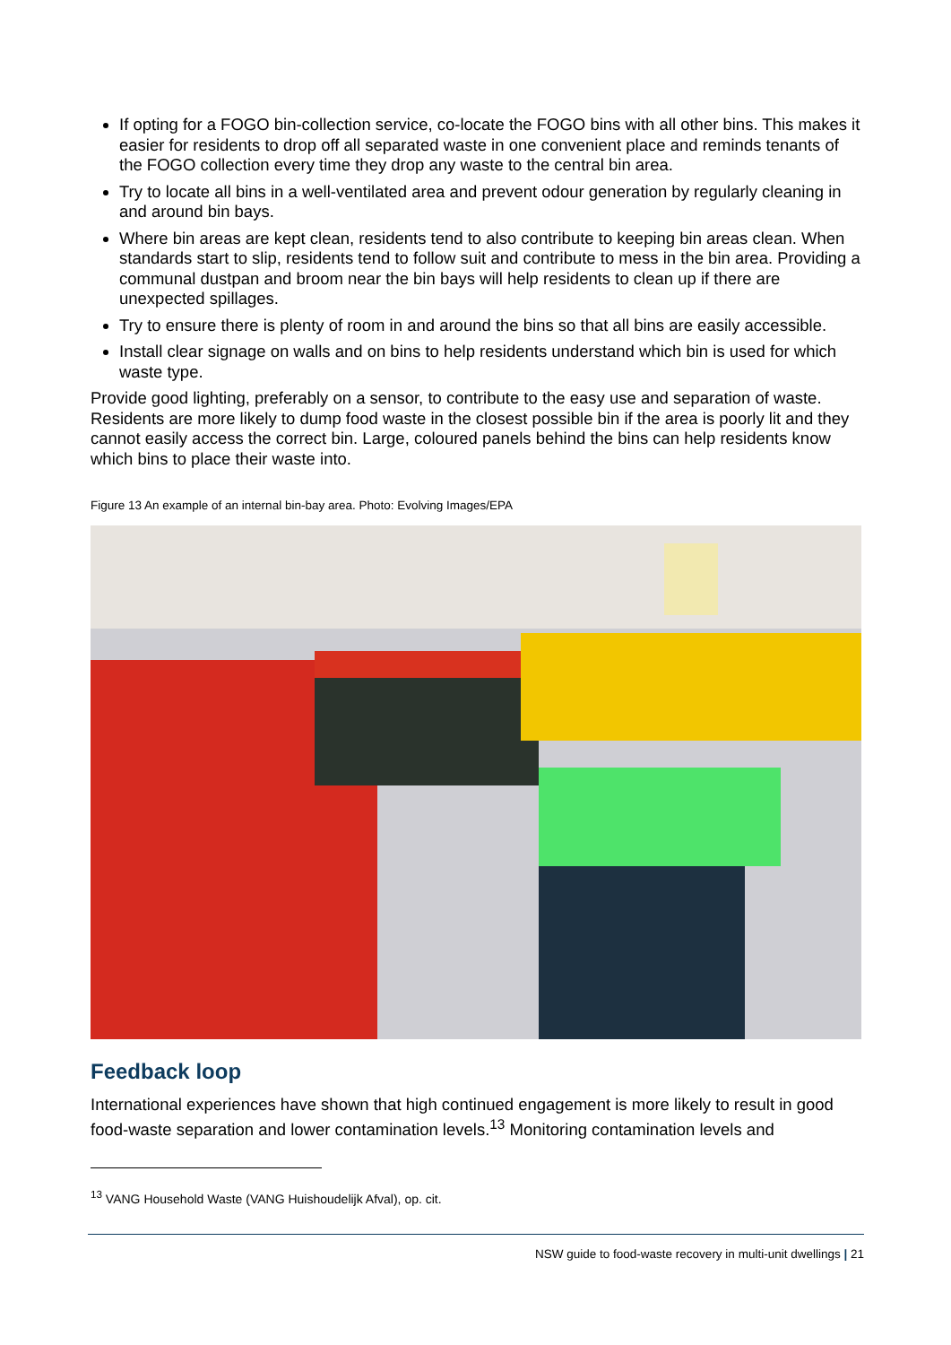If opting for a FOGO bin-collection service, co-locate the FOGO bins with all other bins. This makes it easier for residents to drop off all separated waste in one convenient place and reminds tenants of the FOGO collection every time they drop any waste to the central bin area.
Try to locate all bins in a well-ventilated area and prevent odour generation by regularly cleaning in and around bin bays.
Where bin areas are kept clean, residents tend to also contribute to keeping bin areas clean. When standards start to slip, residents tend to follow suit and contribute to mess in the bin area. Providing a communal dustpan and broom near the bin bays will help residents to clean up if there are unexpected spillages.
Try to ensure there is plenty of room in and around the bins so that all bins are easily accessible.
Install clear signage on walls and on bins to help residents understand which bin is used for which waste type.
Provide good lighting, preferably on a sensor, to contribute to the easy use and separation of waste. Residents are more likely to dump food waste in the closest possible bin if the area is poorly lit and they cannot easily access the correct bin. Large, coloured panels behind the bins can help residents know which bins to place their waste into.
Figure 13 An example of an internal bin-bay area. Photo: Evolving Images/EPA
Feedback loop
International experiences have shown that high continued engagement is more likely to result in good food-waste separation and lower contamination levels.<sup>13</sup> Monitoring contamination levels and
<sup>13</sup> VANG Household Waste (VANG Huishoudelijk Afval), op. cit.
NSW guide to food-waste recovery in multi-unit dwellings | 21